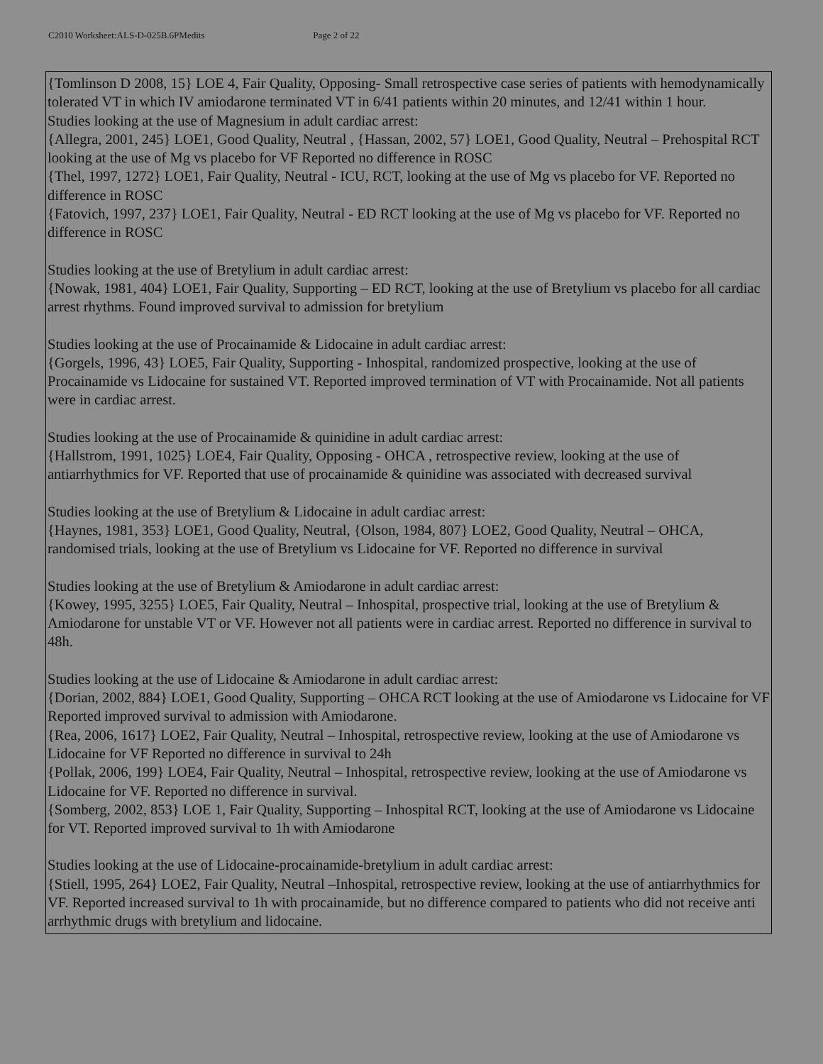C2010 Worksheet:ALS-D-025B.6PMedits Page 2 of 22
{Tomlinson D 2008, 15} LOE 4, Fair Quality, Opposing- Small retrospective case series of patients with hemodynamically tolerated VT in which IV amiodarone terminated VT in 6/41 patients within 20 minutes, and 12/41 within 1 hour.
Studies looking at the use of Magnesium in adult cardiac arrest:
{Allegra, 2001, 245} LOE1, Good Quality, Neutral , {Hassan, 2002, 57} LOE1, Good Quality, Neutral – Prehospital RCT looking at the use of Mg vs placebo for VF Reported no difference in ROSC
{Thel, 1997, 1272} LOE1, Fair Quality, Neutral - ICU, RCT, looking at the use of Mg vs placebo for VF. Reported no difference in ROSC
{Fatovich, 1997, 237} LOE1, Fair Quality, Neutral - ED RCT looking at the use of Mg vs placebo for VF. Reported no difference in ROSC
Studies looking at the use of Bretylium in adult cardiac arrest:
{Nowak, 1981, 404} LOE1, Fair Quality, Supporting – ED RCT, looking at the use of Bretylium vs placebo for all cardiac arrest rhythms. Found improved survival to admission for bretylium
Studies looking at the use of Procainamide & Lidocaine in adult cardiac arrest:
{Gorgels, 1996, 43} LOE5, Fair Quality, Supporting - Inhospital, randomized prospective, looking at the use of Procainamide vs Lidocaine for sustained VT. Reported improved termination of VT with Procainamide. Not all patients were in cardiac arrest.
Studies looking at the use of Procainamide & quinidine in adult cardiac arrest:
{Hallstrom, 1991, 1025} LOE4, Fair Quality, Opposing - OHCA , retrospective review, looking at the use of antiarrhythmics for VF. Reported that use of procainamide & quinidine was associated with decreased survival
Studies looking at the use of Bretylium & Lidocaine in adult cardiac arrest:
{Haynes, 1981, 353} LOE1, Good Quality, Neutral, {Olson, 1984, 807} LOE2, Good Quality, Neutral – OHCA, randomised trials, looking at the use of Bretylium vs Lidocaine for VF. Reported no difference in survival
Studies looking at the use of Bretylium & Amiodarone in adult cardiac arrest:
{Kowey, 1995, 3255} LOE5, Fair Quality, Neutral – Inhospital, prospective trial, looking at the use of Bretylium & Amiodarone for unstable VT or VF. However not all patients were in cardiac arrest. Reported no difference in survival to 48h.
Studies looking at the use of Lidocaine & Amiodarone in adult cardiac arrest:
{Dorian, 2002, 884} LOE1, Good Quality, Supporting – OHCA RCT looking at the use of Amiodarone vs Lidocaine for VF Reported improved survival to admission with Amiodarone.
{Rea, 2006, 1617} LOE2, Fair Quality, Neutral – Inhospital, retrospective review, looking at the use of Amiodarone vs Lidocaine for VF Reported no difference in survival to 24h
{Pollak, 2006, 199} LOE4, Fair Quality, Neutral – Inhospital, retrospective review, looking at the use of Amiodarone vs Lidocaine for VF. Reported no difference in survival.
{Somberg, 2002, 853} LOE 1, Fair Quality, Supporting – Inhospital RCT, looking at the use of Amiodarone vs Lidocaine for VT. Reported improved survival to 1h with Amiodarone
Studies looking at the use of Lidocaine-procainamide-bretylium in adult cardiac arrest:
{Stiell, 1995, 264} LOE2, Fair Quality, Neutral –Inhospital, retrospective review, looking at the use of antiarrhythmics for VF. Reported increased survival to 1h with procainamide, but no difference compared to patients who did not receive anti arrhythmic drugs with bretylium and lidocaine.